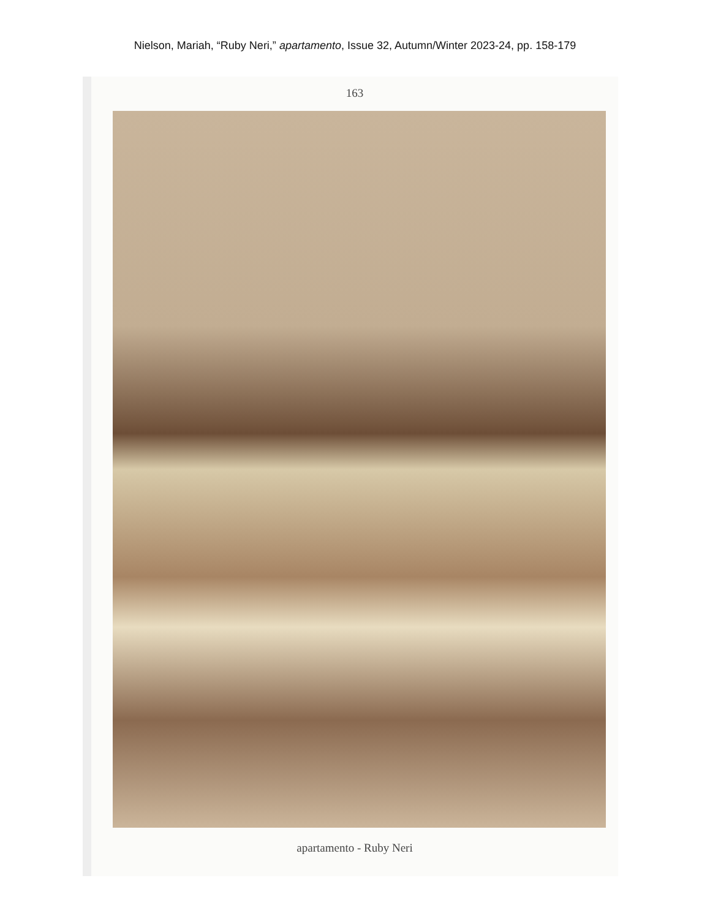Nielson, Mariah, “Ruby Neri,” apartamento, Issue 32, Autumn/Winter 2023-24, pp. 158-179
163
apartamento - Ruby Neri